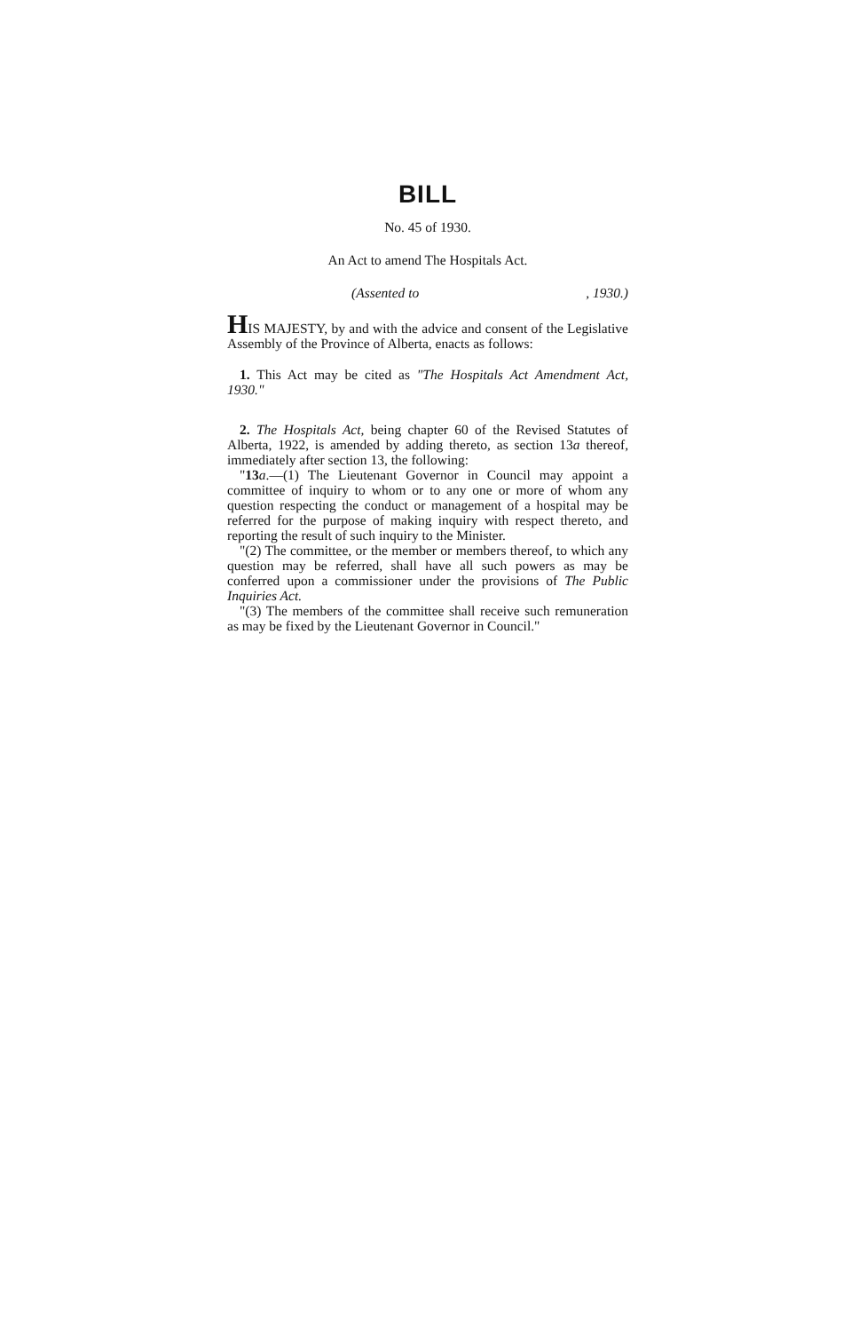BILL
No. 45 of 1930.
An Act to amend The Hospitals Act.
(Assented to , 1930.)
HIS MAJESTY, by and with the advice and consent of the Legislative Assembly of the Province of Alberta, enacts as follows:
1. This Act may be cited as "The Hospitals Act Amendment Act, 1930."
2. The Hospitals Act, being chapter 60 of the Revised Statutes of Alberta, 1922, is amended by adding thereto, as section 13a thereof, immediately after section 13, the following:
"13 a.—(1) The Lieutenant Governor in Council may appoint a committee of inquiry to whom or to any one or more of whom any question respecting the conduct or management of a hospital may be referred for the purpose of making inquiry with respect thereto, and reporting the result of such inquiry to the Minister.
"(2) The committee, or the member or members thereof, to which any question may be referred, shall have all such powers as may be conferred upon a commissioner under the provisions of The Public Inquiries Act.
"(3) The members of the committee shall receive such remuneration as may be fixed by the Lieutenant Governor in Council."